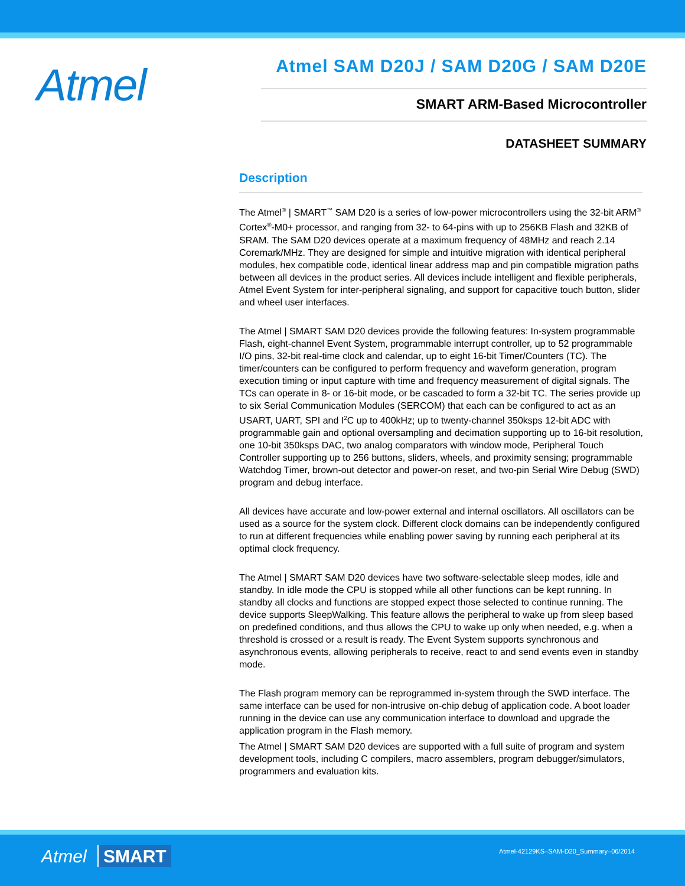Atmel
Atmel SAM D20J / SAM D20G / SAM D20E
SMART ARM-Based Microcontroller
DATASHEET SUMMARY
Description
The Atmel<sup>®</sup> | SMART<sup>™</sup> SAM D20 is a series of low-power microcontrollers using the 32-bit ARM<sup>®</sup> Cortex<sup>®</sup>-M0+ processor, and ranging from 32- to 64-pins with up to 256KB Flash and 32KB of SRAM. The SAM D20 devices operate at a maximum frequency of 48MHz and reach 2.14 Coremark/MHz. They are designed for simple and intuitive migration with identical peripheral modules, hex compatible code, identical linear address map and pin compatible migration paths between all devices in the product series. All devices include intelligent and flexible peripherals, Atmel Event System for inter-peripheral signaling, and support for capacitive touch button, slider and wheel user interfaces.
The Atmel | SMART SAM D20 devices provide the following features: In-system programmable Flash, eight-channel Event System, programmable interrupt controller, up to 52 programmable I/O pins, 32-bit real-time clock and calendar, up to eight 16-bit Timer/Counters (TC). The timer/counters can be configured to perform frequency and waveform generation, program execution timing or input capture with time and frequency measurement of digital signals. The TCs can operate in 8- or 16-bit mode, or be cascaded to form a 32-bit TC. The series provide up to six Serial Communication Modules (SERCOM) that each can be configured to act as an USART, UART, SPI and I<sup>2</sup>C up to 400kHz; up to twenty-channel 350ksps 12-bit ADC with programmable gain and optional oversampling and decimation supporting up to 16-bit resolution, one 10-bit 350ksps DAC, two analog comparators with window mode, Peripheral Touch Controller supporting up to 256 buttons, sliders, wheels, and proximity sensing; programmable Watchdog Timer, brown-out detector and power-on reset, and two-pin Serial Wire Debug (SWD) program and debug interface.
All devices have accurate and low-power external and internal oscillators. All oscillators can be used as a source for the system clock. Different clock domains can be independently configured to run at different frequencies while enabling power saving by running each peripheral at its optimal clock frequency.
The Atmel | SMART SAM D20 devices have two software-selectable sleep modes, idle and standby. In idle mode the CPU is stopped while all other functions can be kept running. In standby all clocks and functions are stopped expect those selected to continue running. The device supports SleepWalking. This feature allows the peripheral to wake up from sleep based on predefined conditions, and thus allows the CPU to wake up only when needed, e.g. when a threshold is crossed or a result is ready. The Event System supports synchronous and asynchronous events, allowing peripherals to receive, react to and send events even in standby mode.
The Flash program memory can be reprogrammed in-system through the SWD interface. The same interface can be used for non-intrusive on-chip debug of application code. A boot loader running in the device can use any communication interface to download and upgrade the application program in the Flash memory.
The Atmel | SMART SAM D20 devices are supported with a full suite of program and system development tools, including C compilers, macro assemblers, program debugger/simulators, programmers and evaluation kits.
Atmel SMART
Atmel-42129KS–SAM-D20_Summary–06/2014